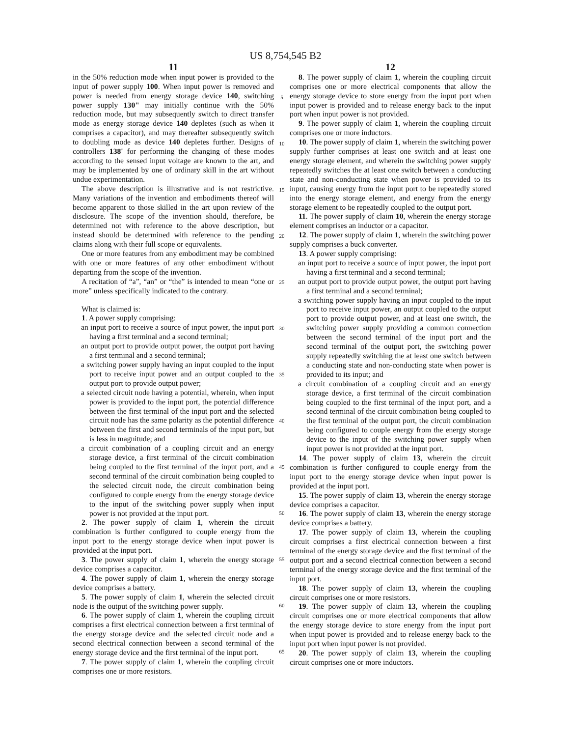US 8,754,545 B2
11
in the 50% reduction mode when input power is provided to the input of power supply 100. When input power is removed and power is needed from energy storage device 140, switching power supply 130" may initially continue with the 50% reduction mode, but may subsequently switch to direct transfer mode as energy storage device 140 depletes (such as when it comprises a capacitor), and may thereafter subsequently switch to doubling mode as device 140 depletes further. Designs of controllers 138' for performing the changing of these modes according to the sensed input voltage are known to the art, and may be implemented by one of ordinary skill in the art without undue experimentation.
The above description is illustrative and is not restrictive. Many variations of the invention and embodiments thereof will become apparent to those skilled in the art upon review of the disclosure. The scope of the invention should, therefore, be determined not with reference to the above description, but instead should be determined with reference to the pending claims along with their full scope or equivalents.
One or more features from any embodiment may be combined with one or more features of any other embodiment without departing from the scope of the invention.
A recitation of “a”, “an” or “the” is intended to mean “one or more” unless specifically indicated to the contrary.
What is claimed is:
1. A power supply comprising:
an input port to receive a source of input power, the input port having a first terminal and a second terminal;
an output port to provide output power, the output port having a first terminal and a second terminal;
a switching power supply having an input coupled to the input port to receive input power and an output coupled to the output port to provide output power;
a selected circuit node having a potential, wherein, when input power is provided to the input port, the potential difference between the first terminal of the input port and the selected circuit node has the same polarity as the potential difference between the first and second terminals of the input port, but is less in magnitude; and
a circuit combination of a coupling circuit and an energy storage device, a first terminal of the circuit combination being coupled to the first terminal of the input port, and a second terminal of the circuit combination being coupled to the selected circuit node, the circuit combination being configured to couple energy from the energy storage device to the input of the switching power supply when input power is not provided at the input port.
2. The power supply of claim 1, wherein the circuit combination is further configured to couple energy from the input port to the energy storage device when input power is provided at the input port.
3. The power supply of claim 1, wherein the energy storage device comprises a capacitor.
4. The power supply of claim 1, wherein the energy storage device comprises a battery.
5. The power supply of claim 1, wherein the selected circuit node is the output of the switching power supply.
6. The power supply of claim 1, wherein the coupling circuit comprises a first electrical connection between a first terminal of the energy storage device and the selected circuit node and a second electrical connection between a second terminal of the energy storage device and the first terminal of the input port.
7. The power supply of claim 1, wherein the coupling circuit comprises one or more resistors.
5
10
15
20
25
30
35
40
45
50
55
60
65
12
8. The power supply of claim 1, wherein the coupling circuit comprises one or more electrical components that allow the energy storage device to store energy from the input port when input power is provided and to release energy back to the input port when input power is not provided.
9. The power supply of claim 1, wherein the coupling circuit comprises one or more inductors.
10. The power supply of claim 1, wherein the switching power supply further comprises at least one switch and at least one energy storage element, and wherein the switching power supply repeatedly switches the at least one switch between a conducting state and non-conducting state when power is provided to its input, causing energy from the input port to be repeatedly stored into the energy storage element, and energy from the energy storage element to be repeatedly coupled to the output port.
11. The power supply of claim 10, wherein the energy storage element comprises an inductor or a capacitor.
12. The power supply of claim 1, wherein the switching power supply comprises a buck converter.
13. A power supply comprising:
an input port to receive a source of input power, the input port having a first terminal and a second terminal;
an output port to provide output power, the output port having a first terminal and a second terminal;
a switching power supply having an input coupled to the input port to receive input power, an output coupled to the output port to provide output power, and at least one switch, the switching power supply providing a common connection between the second terminal of the input port and the second terminal of the output port, the switching power supply repeatedly switching the at least one switch between a conducting state and non-conducting state when power is provided to its input; and
a circuit combination of a coupling circuit and an energy storage device, a first terminal of the circuit combination being coupled to the first terminal of the input port, and a second terminal of the circuit combination being coupled to the first terminal of the output port, the circuit combination being configured to couple energy from the energy storage device to the input of the switching power supply when input power is not provided at the input port.
14. The power supply of claim 13, wherein the circuit combination is further configured to couple energy from the input port to the energy storage device when input power is provided at the input port.
15. The power supply of claim 13, wherein the energy storage device comprises a capacitor.
16. The power supply of claim 13, wherein the energy storage device comprises a battery.
17. The power supply of claim 13, wherein the coupling circuit comprises a first electrical connection between a first terminal of the energy storage device and the first terminal of the output port and a second electrical connection between a second terminal of the energy storage device and the first terminal of the input port.
18. The power supply of claim 13, wherein the coupling circuit comprises one or more resistors.
19. The power supply of claim 13, wherein the coupling circuit comprises one or more electrical components that allow the energy storage device to store energy from the input port when input power is provided and to release energy back to the input port when input power is not provided.
20. The power supply of claim 13, wherein the coupling circuit comprises one or more inductors.